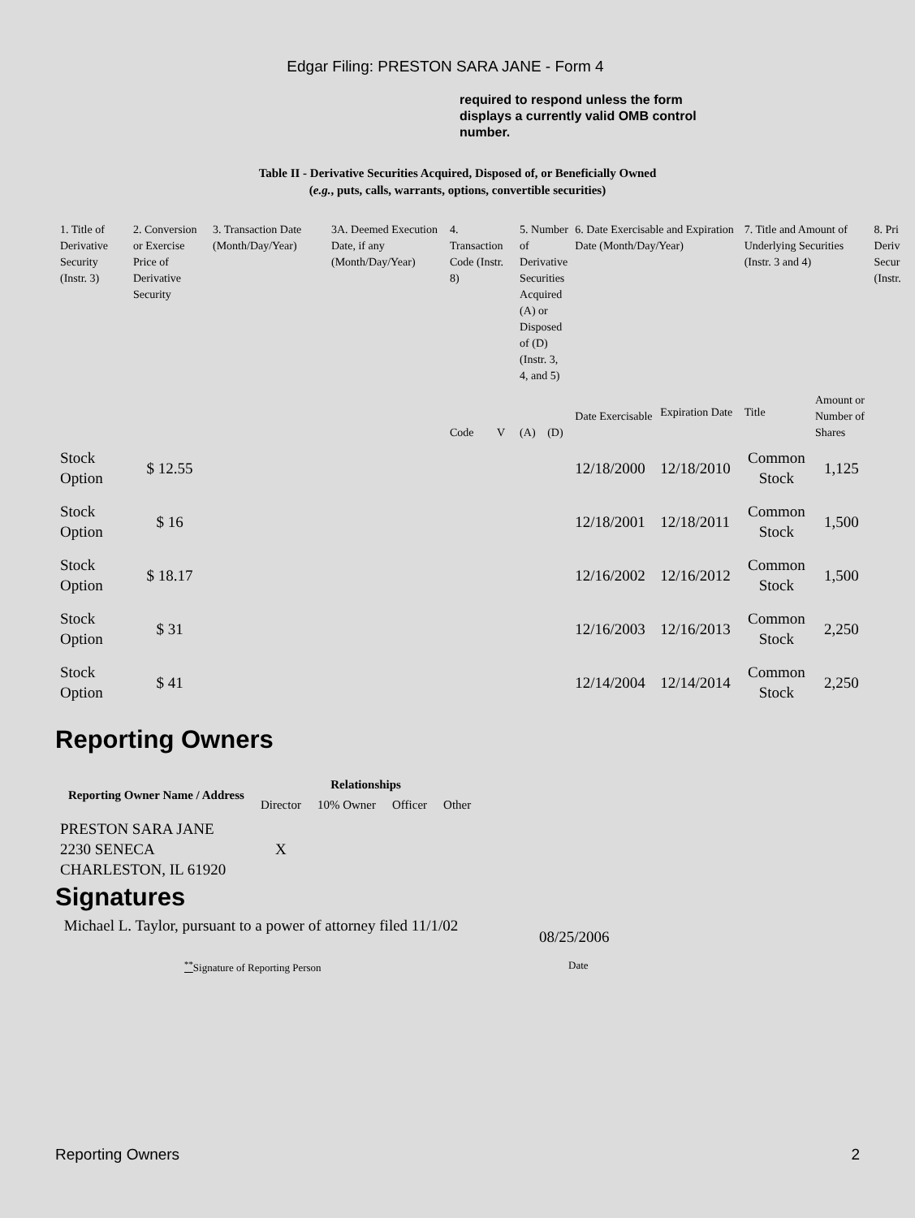Edgar Filing: PRESTON SARA JANE - Form 4
required to respond unless the form displays a currently valid OMB control number.
Table II - Derivative Securities Acquired, Disposed of, or Beneficially Owned
(e.g., puts, calls, warrants, options, convertible securities)
| 1. Title of Derivative Security (Instr. 3) | 2. Conversion or Exercise Price of Derivative Security | 3. Transaction Date (Month/Day/Year) | 3A. Deemed Execution Date, if any (Month/Day/Year) | 4. Transaction Code (Instr. 8) | | 5. Number of Derivative Securities Acquired (A) or Disposed of (D) (Instr. 3, 4, and 5) | | 6. Date Exercisable and Expiration Date (Month/Day/Year) | | 7. Title and Amount of Underlying Securities (Instr. 3 and 4) | | 8. Pri Deriv Secur (Instr. |
| | | | | Code | V | (A) | (D) | Date Exercisable | Expiration Date | Title | Amount or Number of Shares | |
| Stock Option | $ 12.55 | | | | | | | 12/18/2000 | 12/18/2010 | Common Stock | 1,125 | |
| Stock Option | $ 16 | | | | | | | 12/18/2001 | 12/18/2011 | Common Stock | 1,500 | |
| Stock Option | $ 18.17 | | | | | | | 12/16/2002 | 12/16/2012 | Common Stock | 1,500 | |
| Stock Option | $ 31 | | | | | | | 12/16/2003 | 12/16/2013 | Common Stock | 2,250 | |
| Stock Option | $ 41 | | | | | | | 12/14/2004 | 12/14/2014 | Common Stock | 2,250 | |
Reporting Owners
| Reporting Owner Name / Address | Relationships | | | |
| --- | --- | --- | --- | --- |
| | Director | 10% Owner | Officer | Other |
| PRESTON SARA JANE 2230 SENECA CHARLESTON, IL 61920 | X | | | |
Signatures
Michael L. Taylor, pursuant to a power of attorney filed 11/1/02
08/25/2006
<sup>**</sup> Signature of Reporting Person Date
Reporting Owners 2